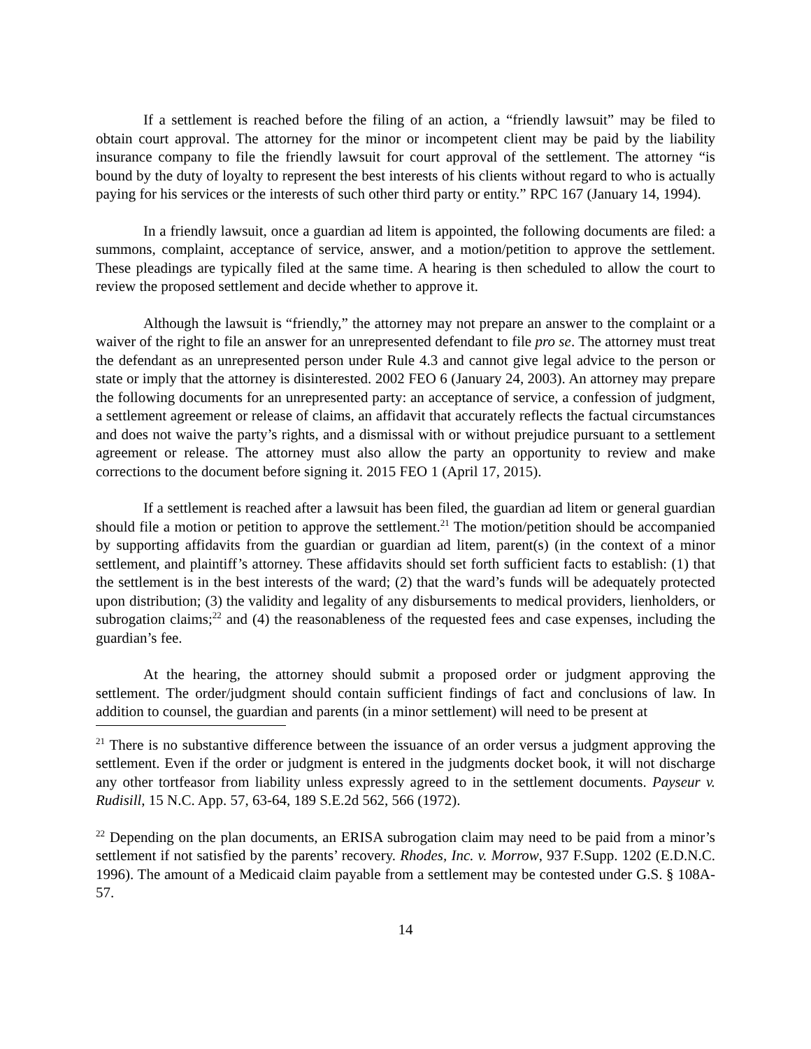If a settlement is reached before the filing of an action, a “friendly lawsuit” may be filed to obtain court approval. The attorney for the minor or incompetent client may be paid by the liability insurance company to file the friendly lawsuit for court approval of the settlement. The attorney “is bound by the duty of loyalty to represent the best interests of his clients without regard to who is actually paying for his services or the interests of such other third party or entity.” RPC 167 (January 14, 1994).
In a friendly lawsuit, once a guardian ad litem is appointed, the following documents are filed: a summons, complaint, acceptance of service, answer, and a motion/petition to approve the settlement. These pleadings are typically filed at the same time. A hearing is then scheduled to allow the court to review the proposed settlement and decide whether to approve it.
Although the lawsuit is “friendly,” the attorney may not prepare an answer to the complaint or a waiver of the right to file an answer for an unrepresented defendant to file pro se. The attorney must treat the defendant as an unrepresented person under Rule 4.3 and cannot give legal advice to the person or state or imply that the attorney is disinterested. 2002 FEO 6 (January 24, 2003). An attorney may prepare the following documents for an unrepresented party: an acceptance of service, a confession of judgment, a settlement agreement or release of claims, an affidavit that accurately reflects the factual circumstances and does not waive the party’s rights, and a dismissal with or without prejudice pursuant to a settlement agreement or release. The attorney must also allow the party an opportunity to review and make corrections to the document before signing it. 2015 FEO 1 (April 17, 2015).
If a settlement is reached after a lawsuit has been filed, the guardian ad litem or general guardian should file a motion or petition to approve the settlement.<sup>21</sup> The motion/petition should be accompanied by supporting affidavits from the guardian or guardian ad litem, parent(s) (in the context of a minor settlement, and plaintiff’s attorney. These affidavits should set forth sufficient facts to establish: (1) that the settlement is in the best interests of the ward; (2) that the ward’s funds will be adequately protected upon distribution; (3) the validity and legality of any disbursements to medical providers, lienholders, or subrogation claims;<sup>22</sup> and (4) the reasonableness of the requested fees and case expenses, including the guardian’s fee.
At the hearing, the attorney should submit a proposed order or judgment approving the settlement. The order/judgment should contain sufficient findings of fact and conclusions of law. In addition to counsel, the guardian and parents (in a minor settlement) will need to be present at
<sup>21</sup> There is no substantive difference between the issuance of an order versus a judgment approving the settlement. Even if the order or judgment is entered in the judgments docket book, it will not discharge any other tortfeasor from liability unless expressly agreed to in the settlement documents. Payseur v. Rudisill, 15 N.C. App. 57, 63-64, 189 S.E.2d 562, 566 (1972).
<sup>22</sup> Depending on the plan documents, an ERISA subrogation claim may need to be paid from a minor’s settlement if not satisfied by the parents’ recovery. Rhodes, Inc. v. Morrow, 937 F.Supp. 1202 (E.D.N.C. 1996). The amount of a Medicaid claim payable from a settlement may be contested under G.S. § 108A-57.
14